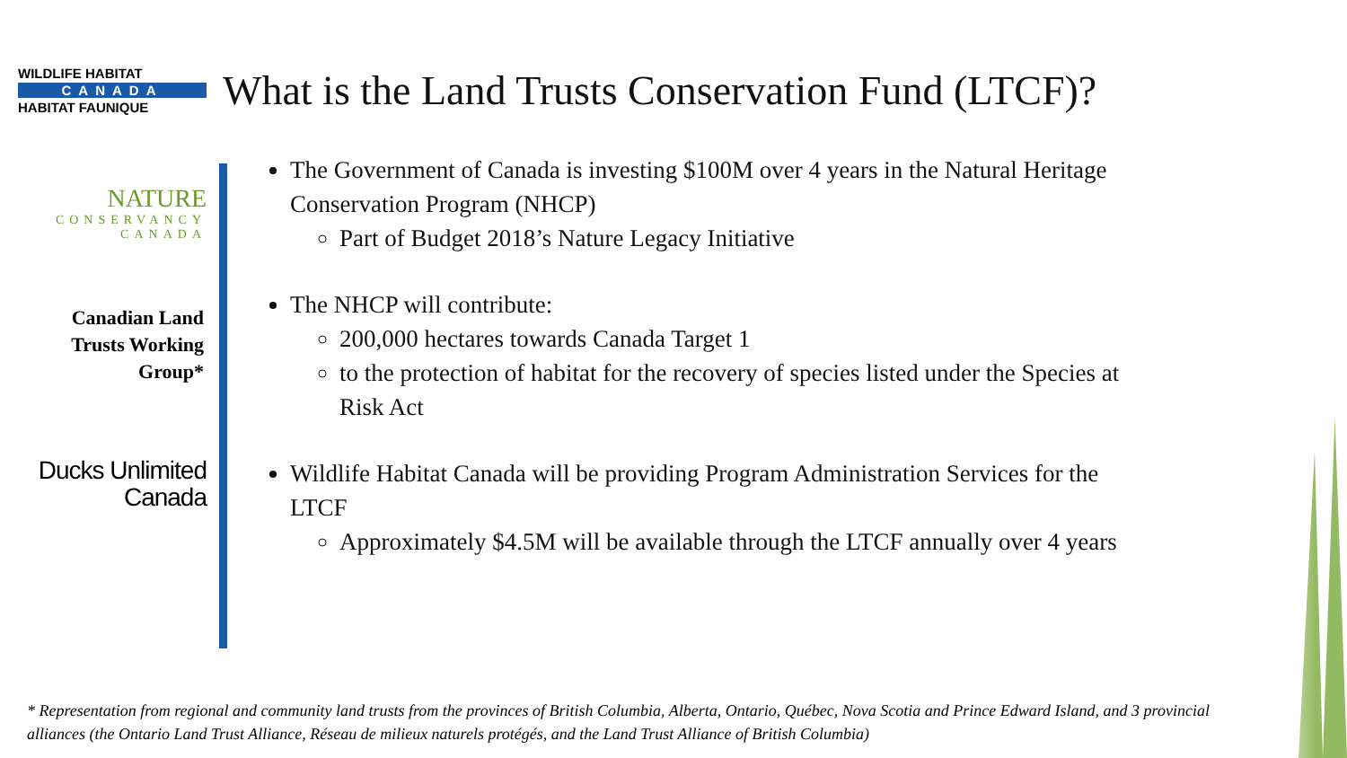WILDLIFE HABITAT
CANADA
HABITAT FAUNIQUE
What is the Land Trusts Conservation Fund (LTCF)?
NATURE
CONSERVANCY
CANADA
Canadian Land
Trusts Working
Group*
Ducks Unlimited
Canada
The Government of Canada is investing $100M over 4 years in the Natural Heritage Conservation Program (NHCP)
Part of Budget 2018’s Nature Legacy Initiative
The NHCP will contribute:
200,000 hectares towards Canada Target 1
to the protection of habitat for the recovery of species listed under the Species at Risk Act
Wildlife Habitat Canada will be providing Program Administration Services for the LTCF
Approximately $4.5M will be available through the LTCF annually over 4 years
* Representation from regional and community land trusts from the provinces of British Columbia, Alberta, Ontario, Québec, Nova Scotia and Prince Edward Island, and 3 provincial alliances (the Ontario Land Trust Alliance, Réseau de milieux naturels protégés, and the Land Trust Alliance of British Columbia)